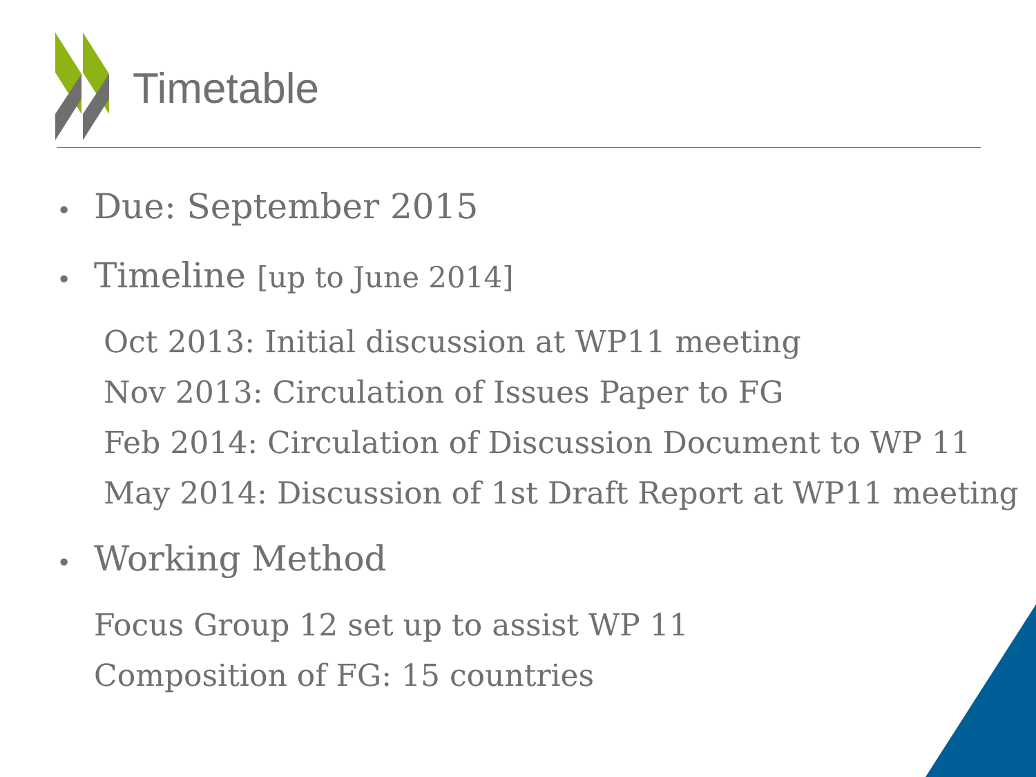Timetable
• Due: September 2015
• Timeline [up to June 2014]
Oct 2013: Initial discussion at WP11 meeting
Nov 2013: Circulation of Issues Paper to FG
Feb 2014: Circulation of Discussion Document to WP 11
May 2014: Discussion of 1st Draft Report at WP11 meeting
• Working Method
Focus Group 12 set up to assist WP 11
Composition of FG: 15 countries